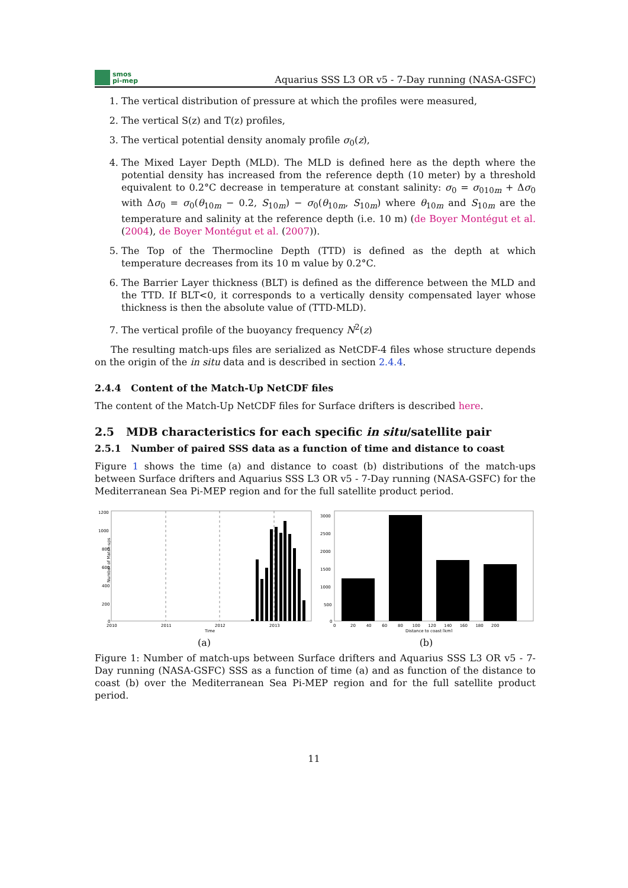smos
pi-mep
Aquarius SSS L3 OR v5 - 7-Day running (NASA-GSFC)
1. The vertical distribution of pressure at which the profiles were measured,
2. The vertical S(z) and T(z) profiles,
3. The vertical potential density anomaly profile σ<sub>0</sub>(z),
4. The Mixed Layer Depth (MLD). The MLD is defined here as the depth where the potential density has increased from the reference depth (10 meter) by a threshold equivalent to 0.2°C decrease in temperature at constant salinity: σ<sub>0</sub> = σ<sub>010m</sub> + Δσ<sub>0</sub> with Δσ<sub>0</sub> = σ<sub>0</sub>(θ<sub>10m</sub> − 0.2, S<sub>10m</sub>) − σ<sub>0</sub>(θ<sub>10m</sub>, S<sub>10m</sub>) where θ<sub>10m</sub> and S<sub>10m</sub> are the temperature and salinity at the reference depth (i.e. 10 m) (de Boyer Montégut et al. (2004), de Boyer Montégut et al. (2007)).
5. The Top of the Thermocline Depth (TTD) is defined as the depth at which temperature decreases from its 10 m value by 0.2°C.
6. The Barrier Layer thickness (BLT) is defined as the difference between the MLD and the TTD. If BLT<0, it corresponds to a vertically density compensated layer whose thickness is then the absolute value of (TTD-MLD).
7. The vertical profile of the buoyancy frequency N<sup>2</sup>(z)
The resulting match-ups files are serialized as NetCDF-4 files whose structure depends on the origin of the in situ data and is described in section 2.4.4.
2.4.4 Content of the Match-Up NetCDF files
The content of the Match-Up NetCDF files for Surface drifters is described here.
2.5 MDB characteristics for each specific in situ/satellite pair
2.5.1 Number of paired SSS data as a function of time and distance to coast
Figure 1 shows the time (a) and distance to coast (b) distributions of the match-ups between Surface drifters and Aquarius SSS L3 OR v5 - 7-Day running (NASA-GSFC) for the Mediterranean Sea Pi-MEP region and for the full satellite product period.
1200
1000
800
600
400
200
0
2010
2011
2012
2013
Time
Number of Match-ups
(a)
3000
2500
2000
1500
1000
500
0
0 20 40 60 80 100 120 140 160 180 200
Distance to coast [km]
(b)
Figure 1: Number of match-ups between Surface drifters and Aquarius SSS L3 OR v5 - 7-Day running (NASA-GSFC) SSS as a function of time (a) and as function of the distance to coast (b) over the Mediterranean Sea Pi-MEP region and for the full satellite product period.
11